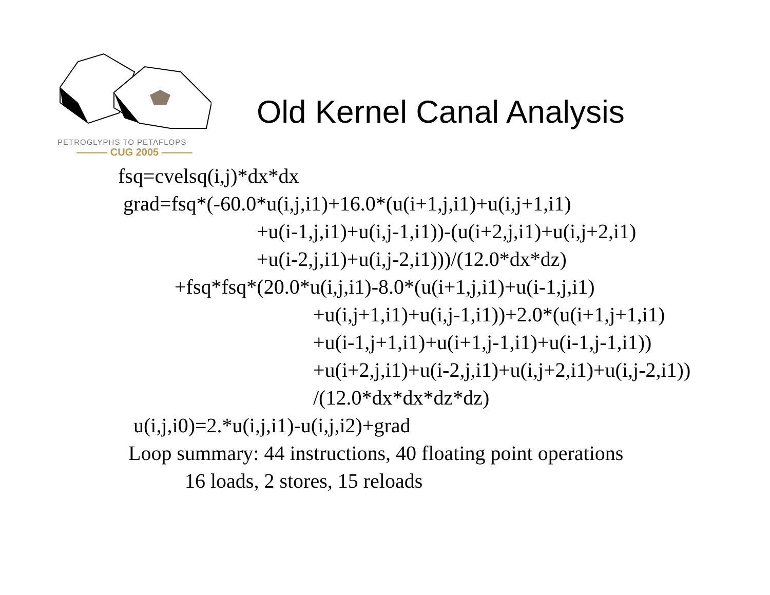PETROGLYPHS TO PETAFLOPS
——— CUG 2005 ———
Old Kernel Canal Analysis
fsq=cvelsq(i,j)*dx*dx
grad=fsq*(-60.0*u(i,j,i1)+16.0*(u(i+1,j,i1)+u(i,j+1,i1)
+u(i-1,j,i1)+u(i,j-1,i1))-(u(i+2,j,i1)+u(i,j+2,i1)
+u(i-2,j,i1)+u(i,j-2,i1)))/(12.0*dx*dz)
+fsq*fsq*(20.0*u(i,j,i1)-8.0*(u(i+1,j,i1)+u(i-1,j,i1)
+u(i,j+1,i1)+u(i,j-1,i1))+2.0*(u(i+1,j+1,i1)
+u(i-1,j+1,i1)+u(i+1,j-1,i1)+u(i-1,j-1,i1))
+u(i+2,j,i1)+u(i-2,j,i1)+u(i,j+2,i1)+u(i,j-2,i1))
/(12.0*dx*dx*dz*dz)
u(i,j,i0)=2.*u(i,j,i1)-u(i,j,i2)+grad
Loop summary: 44 instructions, 40 floating point operations
16 loads, 2 stores, 15 reloads